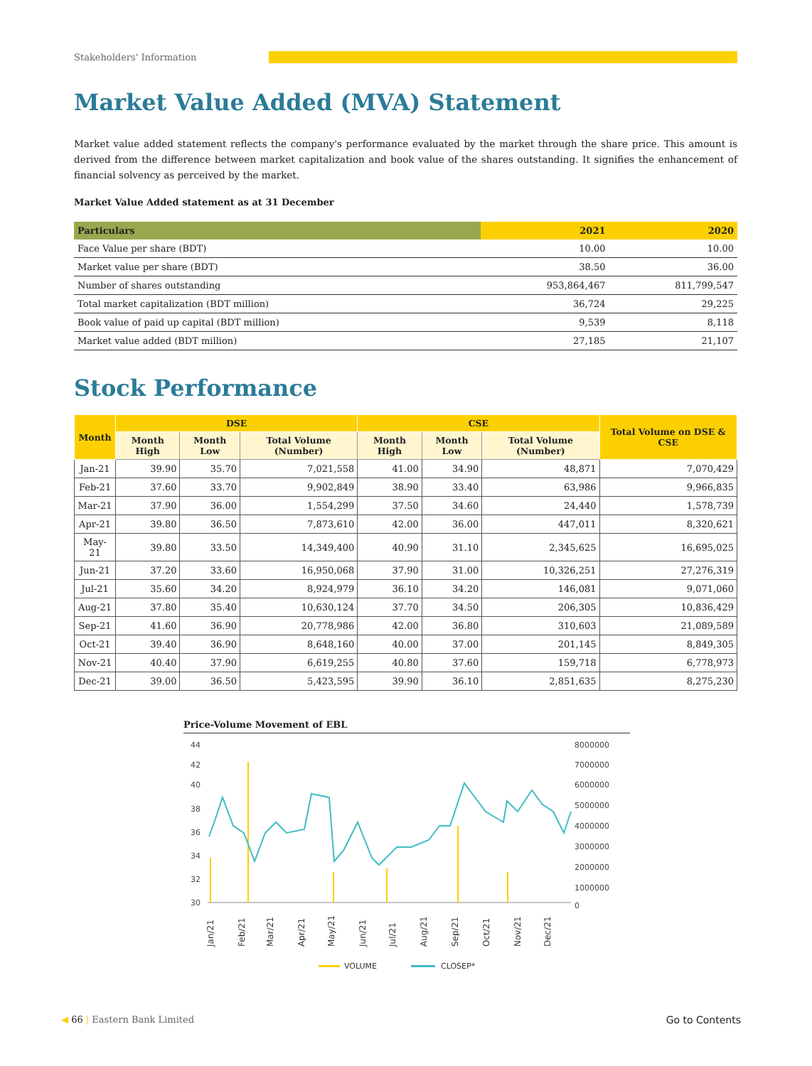Stakeholders' Information
Market Value Added (MVA) Statement
Market value added statement reflects the company's performance evaluated by the market through the share price. This amount is derived from the difference between market capitalization and book value of the shares outstanding. It signifies the enhancement of financial solvency as perceived by the market.
Market Value Added statement as at 31 December
| Particulars | 2021 | 2020 |
| --- | --- | --- |
| Face Value per share (BDT) | 10.00 | 10.00 |
| Market value per share (BDT) | 38.50 | 36.00 |
| Number of shares outstanding | 953,864,467 | 811,799,547 |
| Total market capitalization (BDT million) | 36,724 | 29,225 |
| Book value of paid up capital (BDT million) | 9,539 | 8,118 |
| Market value added (BDT million) | 27,185 | 21,107 |
Stock Performance
| Month | DSE | | | CSE | | | Total Volume on DSE & CSE |
| --- | --- | --- | --- | --- | --- | --- | --- |
| | Month High | Month Low | Total Volume (Number) | Month High | Month Low | Total Volume (Number) | |
| Jan-21 | 39.90 | 35.70 | 7,021,558 | 41.00 | 34.90 | 48,871 | 7,070,429 |
| Feb-21 | 37.60 | 33.70 | 9,902,849 | 38.90 | 33.40 | 63,986 | 9,966,835 |
| Mar-21 | 37.90 | 36.00 | 1,554,299 | 37.50 | 34.60 | 24,440 | 1,578,739 |
| Apr-21 | 39.80 | 36.50 | 7,873,610 | 42.00 | 36.00 | 447,011 | 8,320,621 |
| May-21 | 39.80 | 33.50 | 14,349,400 | 40.90 | 31.10 | 2,345,625 | 16,695,025 |
| Jun-21 | 37.20 | 33.60 | 16,950,068 | 37.90 | 31.00 | 10,326,251 | 27,276,319 |
| Jul-21 | 35.60 | 34.20 | 8,924,979 | 36.10 | 34.20 | 146,081 | 9,071,060 |
| Aug-21 | 37.80 | 35.40 | 10,630,124 | 37.70 | 34.50 | 206,305 | 10,836,429 |
| Sep-21 | 41.60 | 36.90 | 20,778,986 | 42.00 | 36.80 | 310,603 | 21,089,589 |
| Oct-21 | 39.40 | 36.90 | 8,648,160 | 40.00 | 37.00 | 201,145 | 8,849,305 |
| Nov-21 | 40.40 | 37.90 | 6,619,255 | 40.80 | 37.60 | 159,718 | 6,778,973 |
| Dec-21 | 39.00 | 36.50 | 5,423,595 | 39.90 | 36.10 | 2,851,635 | 8,275,230 |
Price-Volume Movement of EBL
44
42
40
38
36
34
32
30
8000000
7000000
6000000
5000000
4000000
3000000
2000000
1000000
0
Jan/21
Feb/21
Mar/21
Apr/21
May/21
Jun/21
Jul/21
Aug/21
Sep/21
Oct/21
Nov/21
Dec/21
VOLUME
CLOSEP*
◀ 66 | Eastern Bank Limited Go to Contents